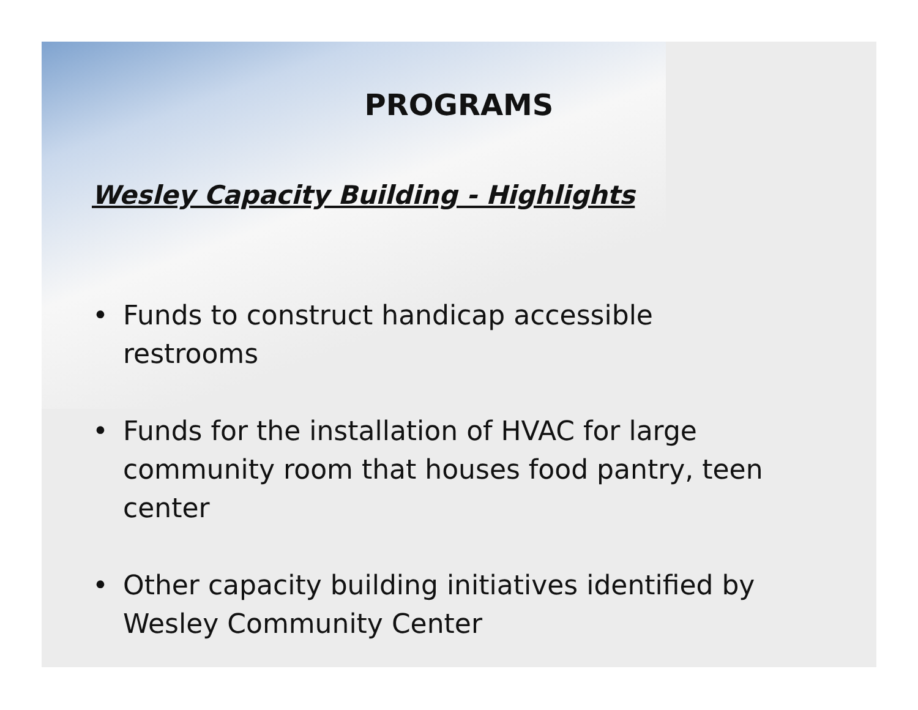PROGRAMS
Wesley Capacity Building - Highlights
• Funds to construct handicap accessible restrooms
• Funds for the installation of HVAC for large community room that houses food pantry, teen center
• Other capacity building initiatives identified by Wesley Community Center